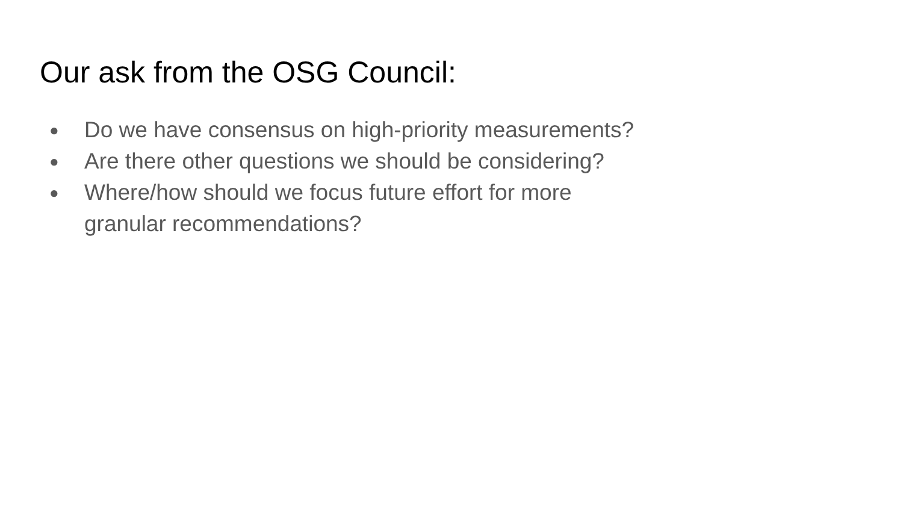Our ask from the OSG Council:
● Do we have consensus on high-priority measurements?
● Are there other questions we should be considering?
● Where/how should we focus future effort for more granular recommendations?